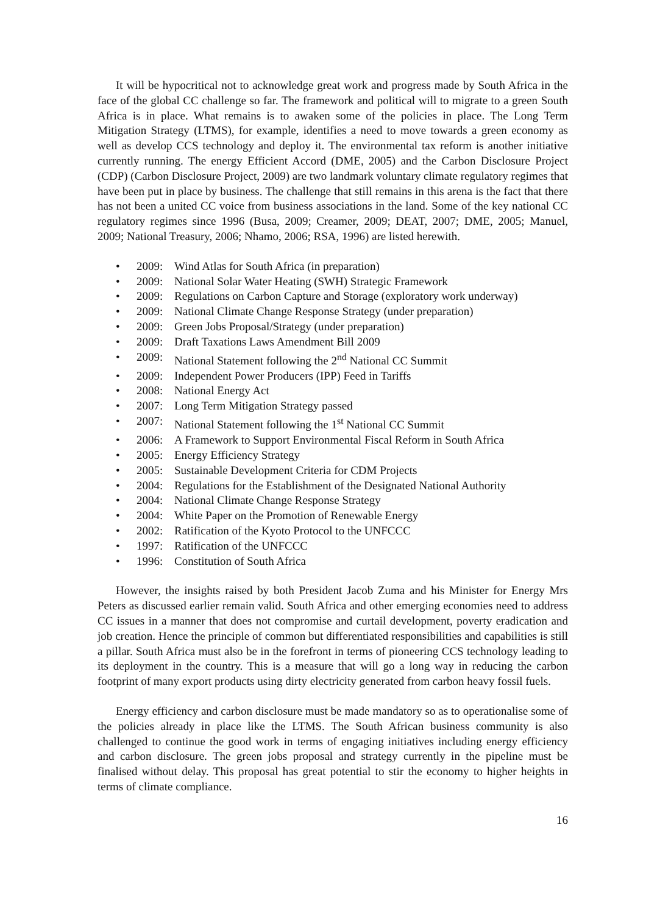It will be hypocritical not to acknowledge great work and progress made by South Africa in the face of the global CC challenge so far. The framework and political will to migrate to a green South Africa is in place. What remains is to awaken some of the policies in place. The Long Term Mitigation Strategy (LTMS), for example, identifies a need to move towards a green economy as well as develop CCS technology and deploy it. The environmental tax reform is another initiative currently running. The energy Efficient Accord (DME, 2005) and the Carbon Disclosure Project (CDP) (Carbon Disclosure Project, 2009) are two landmark voluntary climate regulatory regimes that have been put in place by business. The challenge that still remains in this arena is the fact that there has not been a united CC voice from business associations in the land. Some of the key national CC regulatory regimes since 1996 (Busa, 2009; Creamer, 2009; DEAT, 2007; DME, 2005; Manuel, 2009; National Treasury, 2006; Nhamo, 2006; RSA, 1996) are listed herewith.
• 2009: Wind Atlas for South Africa (in preparation)
• 2009: National Solar Water Heating (SWH) Strategic Framework
• 2009: Regulations on Carbon Capture and Storage (exploratory work underway)
• 2009: National Climate Change Response Strategy (under preparation)
• 2009: Green Jobs Proposal/Strategy (under preparation)
• 2009: Draft Taxations Laws Amendment Bill 2009
• 2009: National Statement following the 2<sup>nd</sup> National CC Summit
• 2009: Independent Power Producers (IPP) Feed in Tariffs
• 2008: National Energy Act
• 2007: Long Term Mitigation Strategy passed
• 2007: National Statement following the 1<sup>st</sup> National CC Summit
• 2006: A Framework to Support Environmental Fiscal Reform in South Africa
• 2005: Energy Efficiency Strategy
• 2005: Sustainable Development Criteria for CDM Projects
• 2004: Regulations for the Establishment of the Designated National Authority
• 2004: National Climate Change Response Strategy
• 2004: White Paper on the Promotion of Renewable Energy
• 2002: Ratification of the Kyoto Protocol to the UNFCCC
• 1997: Ratification of the UNFCCC
• 1996: Constitution of South Africa
However, the insights raised by both President Jacob Zuma and his Minister for Energy Mrs Peters as discussed earlier remain valid. South Africa and other emerging economies need to address CC issues in a manner that does not compromise and curtail development, poverty eradication and job creation. Hence the principle of common but differentiated responsibilities and capabilities is still a pillar. South Africa must also be in the forefront in terms of pioneering CCS technology leading to its deployment in the country. This is a measure that will go a long way in reducing the carbon footprint of many export products using dirty electricity generated from carbon heavy fossil fuels.
Energy efficiency and carbon disclosure must be made mandatory so as to operationalise some of the policies already in place like the LTMS. The South African business community is also challenged to continue the good work in terms of engaging initiatives including energy efficiency and carbon disclosure. The green jobs proposal and strategy currently in the pipeline must be finalised without delay. This proposal has great potential to stir the economy to higher heights in terms of climate compliance.
16